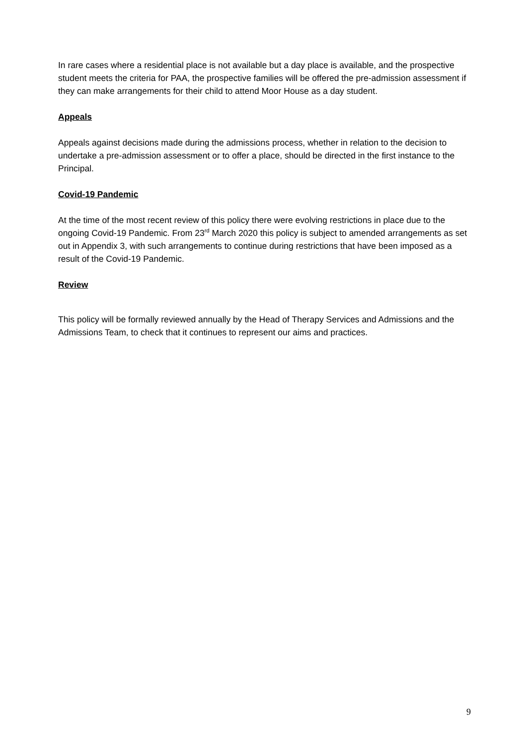In rare cases where a residential place is not available but a day place is available, and the prospective student meets the criteria for PAA, the prospective families will be offered the pre-admission assessment if they can make arrangements for their child to attend Moor House as a day student.
Appeals
Appeals against decisions made during the admissions process, whether in relation to the decision to undertake a pre-admission assessment or to offer a place, should be directed in the first instance to the Principal.
Covid-19 Pandemic
At the time of the most recent review of this policy there were evolving restrictions in place due to the ongoing Covid-19 Pandemic. From 23<sup>rd</sup> March 2020 this policy is subject to amended arrangements as set out in Appendix 3, with such arrangements to continue during restrictions that have been imposed as a result of the Covid-19 Pandemic.
Review
This policy will be formally reviewed annually by the Head of Therapy Services and Admissions and the Admissions Team, to check that it continues to represent our aims and practices.
9